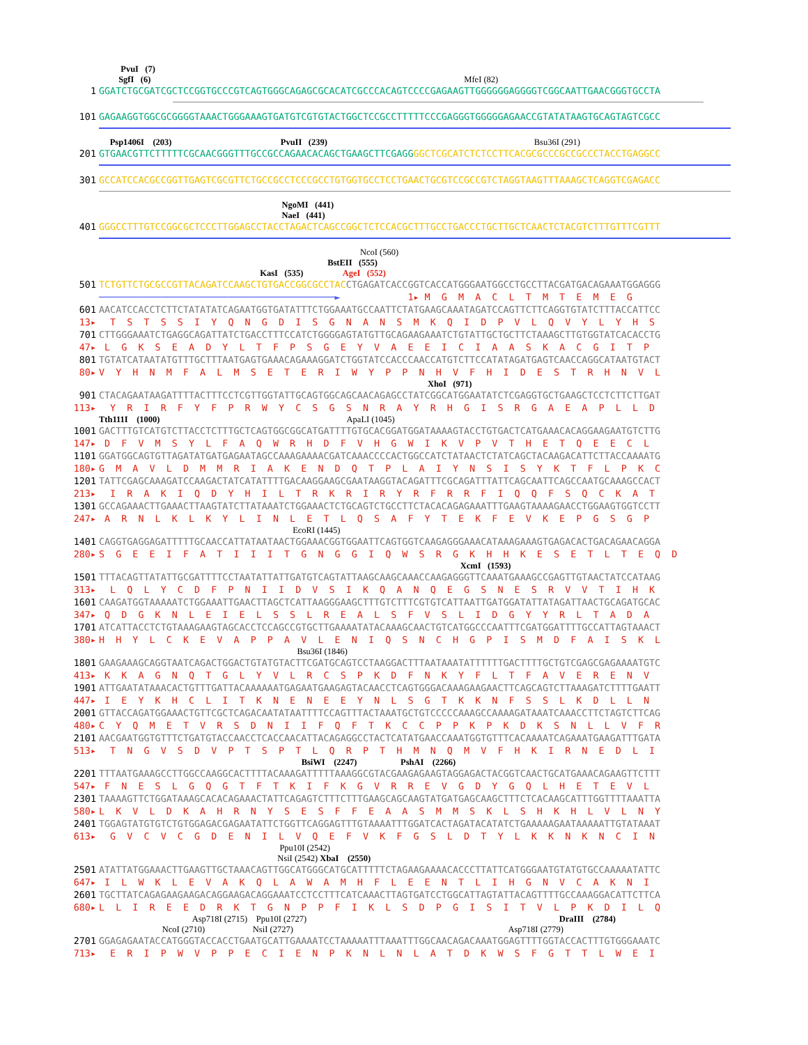PvuI (7)
SgfI (6) MfeI (82)
1 GGATCTGCGATCGCTCCGGTGCCCGTCAGTGGGCAGAGCGCACATCGCCCACAGTCCCCGAGAAGTTGGGGGGAGGGGTCGGCAATTGAACGGGTGCCTA
101 GAGAAGGTGGCGCGGGGTAAACTGGGAAAGTGATGTCGTGTACTGGCTCCGCCTTTTTCCCGAGGGTGGGGGAGAACCGTATATAAGTGCAGTAGTCGCC
Psp1406I (203) PvuII (239) Bsu36I (291)
201 GTGAACGTTCTTTTTCGCAACGGGTTTGCCGCCAGAACACAGCTGAAGCTTCGAGG GGCTCGCATCTCTCCTTCACGCGCCCGCCGCCCTACCTGAGGCC
301 GCCATCCACGCCGGTTGAGTCGCGTTCTGCCGCCTCCCGCCTGTGGTGCCTCCTGAACTGCGTCCGCCGTCTAGGTAAGTTTAAAGCTCAGGTCGAGACC
NgoMI (441)
NaeI (441)
401 GGGCCTTTGTCCGGCGCTCCCTTGGAGCCTACCTAGACTCAGCCGGCTCTCCACGCTTTGCCTGACCCTGCTTGCTCAACTCTACGTCTTTGTTTCGTTT
NcoI (560)
BstEII (555)
KasI (535) AgeI (552)
501 TCTGTTCTGCGCCGTTACAGATCCAAGCTGTGACCGGCGCCTAC CTGAGATCACCGGTCACCATGGGAATGGCCTGCCTTACGATGACAGAAATGGAGGG
──────────────────────────────────────────► 1▸ M G M A C L T M T E M E G
601 AACATCCACCTCTTCTATATATCAGAATGGTGATATTTCTGGAAATGCCAATTCTATGAAGCAAATAGATCCAGTTCTTCAGGTGTATCTTTACCATTCC
13▸ T S T S S I Y Q N G D I S G N A N S M K Q I D P V L Q V Y L Y H S
701 CTTGGGAAATCTGAGGCAGATTATCTGACCTTTCCATCTGGGGAGTATGTTGCAGAAGAAATCTGTATTGCTGCTTCTAAAGCTTGTGGTATCACACCTG
47▸ L G K S E A D Y L T F P S G E Y V A E E I C I A A S K A C G I T P
801 TGTATCATAATATGTTTGCTTTAATGAGTGAAACAGAAAGGATCTGGTATCCACCCAACCATGTCTTCCATATAGATGAGTCAACCAGGCATAATGTACT
80▸ V Y H N M F A L M S E T E R I W Y P P N H V F H I D E S T R H N V L
XhoI (971)
901 CTACAGAATAAGATTTTACTTTCCTCGTTGGTATTGCAGTGGCAGCAACAGAGCCTATCGGCATGGAATATCTCGAGGTGCTGAAGCTCCTCTTCTTGAT
113▸ Y R I R F Y F P R W Y C S G S N R A Y R H G I S R G A E A P L L D
Tth111I (1000) ApaLI (1045)
1001 GACTTTGTCATGTCTTACCTCTTTGCTCAGTGGCGGCATGATTTTGTGCACGGATGGATAAAAGTACCTGTGACTCATGAAACACAGGAAGAATGTCTTG
147▸ D F V M S Y L F A Q W R H D F V H G W I K V P V T H E T Q E E C L
1101 GGATGGCAGTGTTAGATATGATGAGAATAGCCAAAGAAAACGATCAAACCCCACTGGCCATCTATAACTCTATCAGCTACAAGACATTCTTACCAAAATG
180▸ G M A V L D M M R I A K E N D Q T P L A I Y N S I S Y K T F L P K C
1201 TATTCGAGCAAAGATCCAAGACTATCATATTTTGACAAGGAAGCGAATAAGGTACAGATTTCGCAGATTTATTCAGCAATTCAGCCAATGCAAAGCCACT
213▸ I R A K I Q D Y H I L T R K R I R Y R F R R F I Q Q F S Q C K A T
1301 GCCAGAAACTTGAAACTTAAGTATCTTATAAATCTGGAAACTCTGCAGTCTGCCTTCTACACAGAGAAATTTGAAGTAAAAGAACCTGGAAGTGGTCCTT
247▸ A R N L K L K Y L I N L E T L Q S A F Y T E K F E V K E P G S G P
EcoRI (1445)
1401 CAGGTGAGGAGATTTTTGCAACCATTATAATAACTGGAAACGGTGGAATTCAGTGGTCAAGAGGGAAACATAAAGAAAGTGAGACACTGACAGAACAGGA
280▸ S G E E I F A T I I I T G N G G I Q W S R G K H H K E S E T L T E Q D
XcmI (1593)
1501 TTTACAGTTATATTGCGATTTTCCTAATATTATTGATGTCAGTATTAAGCAAGCAAACCAAGAGGGTTCAAATGAAAGCCGAGTTGTAACTATCCATAAG
313▸ L Q L Y C D F P N I I D V S I K Q A N Q E G S N E S R V V T I H K
1601 CAAGATGGTAAAAATCTGGAAATTGAACTTAGCTCATTAAGGGAAGCTTTGTCTTTCGTGTCATTAATTGATGGATATTATAGATTAACTGCAGATGCAC
347▸ Q D G K N L E I E L S S L R E A L S F V S L I D G Y Y R L T A D A
1701 ATCATTACCTCTGTAAAGAAGTAGCACCTCCAGCCGTGCTTGAAAATATACAAAGCAACTGTCATGGCCCAATTTCGATGGATTTTGCCATTAGTAAACT
380▸ H H Y L C K E V A P P A V L E N I Q S N C H G P I S M D F A I S K L
Bsu36I (1846)
1801 GAAGAAAGCAGGTAATCAGACTGGACTGTATGTACTTCGATGCAGTCCTAAGGACTTTAATAAATATTTTTTGACTTTTGCTGTCGAGCGAGAAAATGTC
413▸ K K A G N Q T G L Y V L R C S P K D F N K Y F L T F A V E R E N V
1901 ATTGAATATAAACACTGTTTGATTACAAAAAATGAGAATGAAGAGTACAACCTCAGTGGGACAAAGAAGAACTTCAGCAGTCTTAAAGATCTTTTGAATT
447▸ I E Y K H C L I T K N E N E E Y N L S G T K K N F S S L K D L L N
2001 GTTACCAGATGGAAACTGTTCGCTCAGACAATATAATTTTCCAGTTTACTAAATGCTGTCCCCCAAAGCCAAAAGATAAATCAAACCTTCTAGTCTTCAG
480▸ C Y Q M E T V R S D N I I F Q F T K C C P P K P K D K S N L L V F R
2101 AACGAATGGTGTTTCTGATGTACCAACCTCACCAACATTACAGAGGCCTACTCATATGAACCAAATGGTGTTTCACAAAATCAGAAATGAAGATTTGATA
513▸ T N G V S D V P T S P T L Q R P T H M N Q M V F H K I R N E D L I
BsiWI (2247) PshAI (2266)
2201 TTTAATGAAAGCCTTGGCCAAGGCACTTTTACAAAGATTTTTAAAGGCGTACGAAGAGAAGTAGGAGACTACGGTCAACTGCATGAAACAGAAGTTCTTT
547▸ F N E S L G Q G T F T K I F K G V R R E V G D Y G Q L H E T E V L
2301 TAAAAGTTCTGGATAAAGCACACAGAAACTATTCAGAGTCTTTCTTTGAAGCAGCAAGTATGATGAGCAAGCTTTCTCACAAGCATTTGGTTTTAAATTA
580▸ L K V L D K A H R N Y S E S F F E A A S M M S K L S H K H L V L N Y
2401 TGGAGTATGTGTCTGTGGAGACGAGAATATTCTGGTTCAGGAGTTTGTAAAATTTGGATCACTAGATACATATCTGAAAAAGAATAAAAATTGTATAAAT
613▸ G V C V C G D E N I L V Q E F V K F G S L D T Y L K K N K N C I N
Ppu10I (2542)
NsiI (2542) XbaI (2550)
2501 ATATTATGGAAACTTGAAGTTGCTAAACAGTTGGCATGGGCATGCATTTTTCTAGAAGAAAACACCCTTATTCATGGGAATGTATGTGCCAAAAATATTC
647▸ I L W K L E V A K Q L A W A M H F L E E N T L I H G N V C A K N I
2601 TGCTTATCAGAGAAGAAGACAGGAAGACAGGAAATCCTCCTTTCATCAAACTTAGTGATCCTGGCATTAGTATTACAGTTTTGCCAAAGGACATTCTTCA
680▸ L L I R E E D R K T G N P P F I K L S D P G I S I T V L P K D I L Q
Asp718I (2715) Ppu10I (2727) DraIII (2784)
NcoI (2710) NsiI (2727) Asp718I (2779)
2701 GGAGAGAATACCATGGGTACCACCTGAATGCATTGAAAATCCTAAAAATTTAAATTTGGCAACAGACAAATGGAGTTTTGGTACCACTTTGTGGGAAATC
713▸ E R I P W V P P E C I E N P K N L N L A T D K W S F G T T L W E I